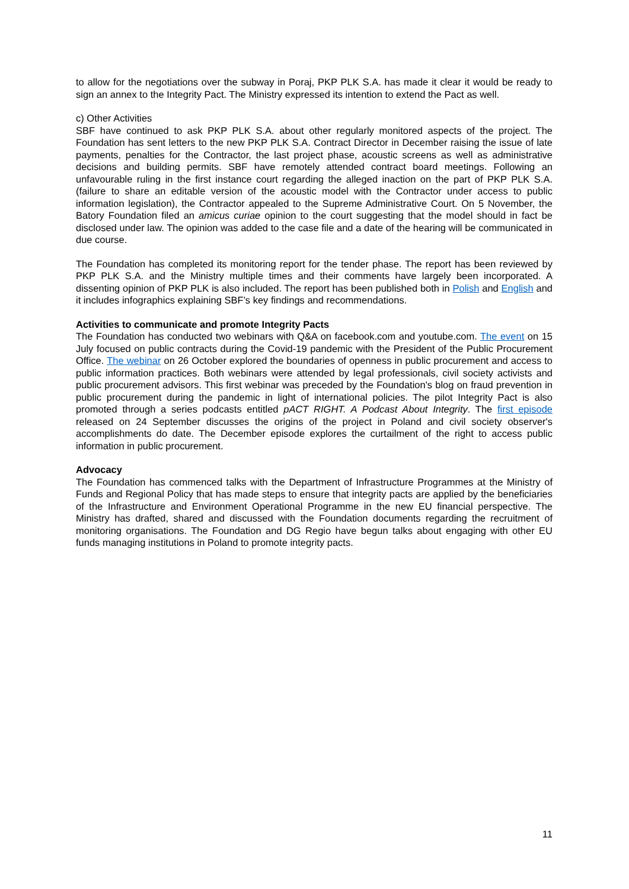to allow for the negotiations over the subway in Poraj, PKP PLK S.A. has made it clear it would be ready to sign an annex to the Integrity Pact. The Ministry expressed its intention to extend the Pact as well.
c) Other Activities
SBF have continued to ask PKP PLK S.A. about other regularly monitored aspects of the project. The Foundation has sent letters to the new PKP PLK S.A. Contract Director in December raising the issue of late payments, penalties for the Contractor, the last project phase, acoustic screens as well as administrative decisions and building permits. SBF have remotely attended contract board meetings. Following an unfavourable ruling in the first instance court regarding the alleged inaction on the part of PKP PLK S.A. (failure to share an editable version of the acoustic model with the Contractor under access to public information legislation), the Contractor appealed to the Supreme Administrative Court. On 5 November, the Batory Foundation filed an amicus curiae opinion to the court suggesting that the model should in fact be disclosed under law. The opinion was added to the case file and a date of the hearing will be communicated in due course.
The Foundation has completed its monitoring report for the tender phase. The report has been reviewed by PKP PLK S.A. and the Ministry multiple times and their comments have largely been incorporated. A dissenting opinion of PKP PLK is also included. The report has been published both in Polish and English and it includes infographics explaining SBF’s key findings and recommendations.
Activities to communicate and promote Integrity Pacts
The Foundation has conducted two webinars with Q&A on facebook.com and youtube.com. The event on 15 July focused on public contracts during the Covid-19 pandemic with the President of the Public Procurement Office. The webinar on 26 October explored the boundaries of openness in public procurement and access to public information practices. Both webinars were attended by legal professionals, civil society activists and public procurement advisors. This first webinar was preceded by the Foundation's blog on fraud prevention in public procurement during the pandemic in light of international policies. The pilot Integrity Pact is also promoted through a series podcasts entitled pACT RIGHT. A Podcast About Integrity. The first episode released on 24 September discusses the origins of the project in Poland and civil society observer's accomplishments do date. The December episode explores the curtailment of the right to access public information in public procurement.
Advocacy
The Foundation has commenced talks with the Department of Infrastructure Programmes at the Ministry of Funds and Regional Policy that has made steps to ensure that integrity pacts are applied by the beneficiaries of the Infrastructure and Environment Operational Programme in the new EU financial perspective. The Ministry has drafted, shared and discussed with the Foundation documents regarding the recruitment of monitoring organisations. The Foundation and DG Regio have begun talks about engaging with other EU funds managing institutions in Poland to promote integrity pacts.
11